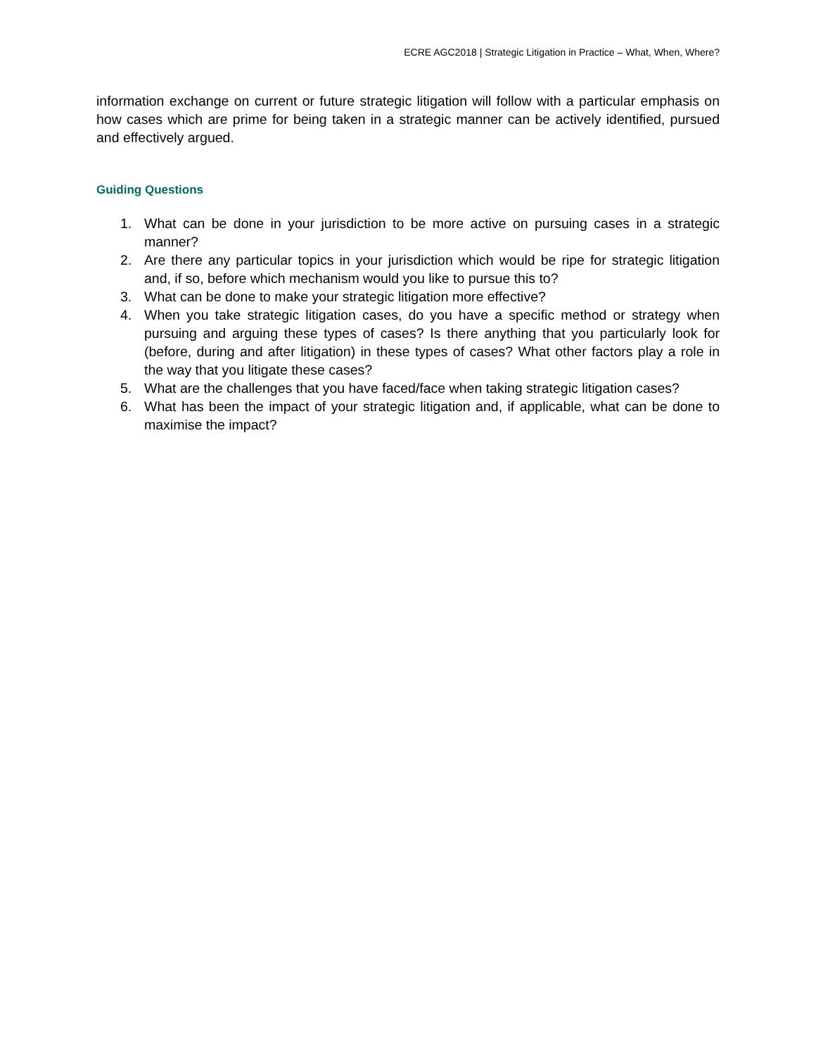ECRE AGC2018 | Strategic Litigation in Practice – What, When, Where?
information exchange on current or future strategic litigation will follow with a particular emphasis on how cases which are prime for being taken in a strategic manner can be actively identified, pursued and effectively argued.
Guiding Questions
1. What can be done in your jurisdiction to be more active on pursuing cases in a strategic manner?
2. Are there any particular topics in your jurisdiction which would be ripe for strategic litigation and, if so, before which mechanism would you like to pursue this to?
3. What can be done to make your strategic litigation more effective?
4. When you take strategic litigation cases, do you have a specific method or strategy when pursuing and arguing these types of cases? Is there anything that you particularly look for (before, during and after litigation) in these types of cases? What other factors play a role in the way that you litigate these cases?
5. What are the challenges that you have faced/face when taking strategic litigation cases?
6. What has been the impact of your strategic litigation and, if applicable, what can be done to maximise the impact?